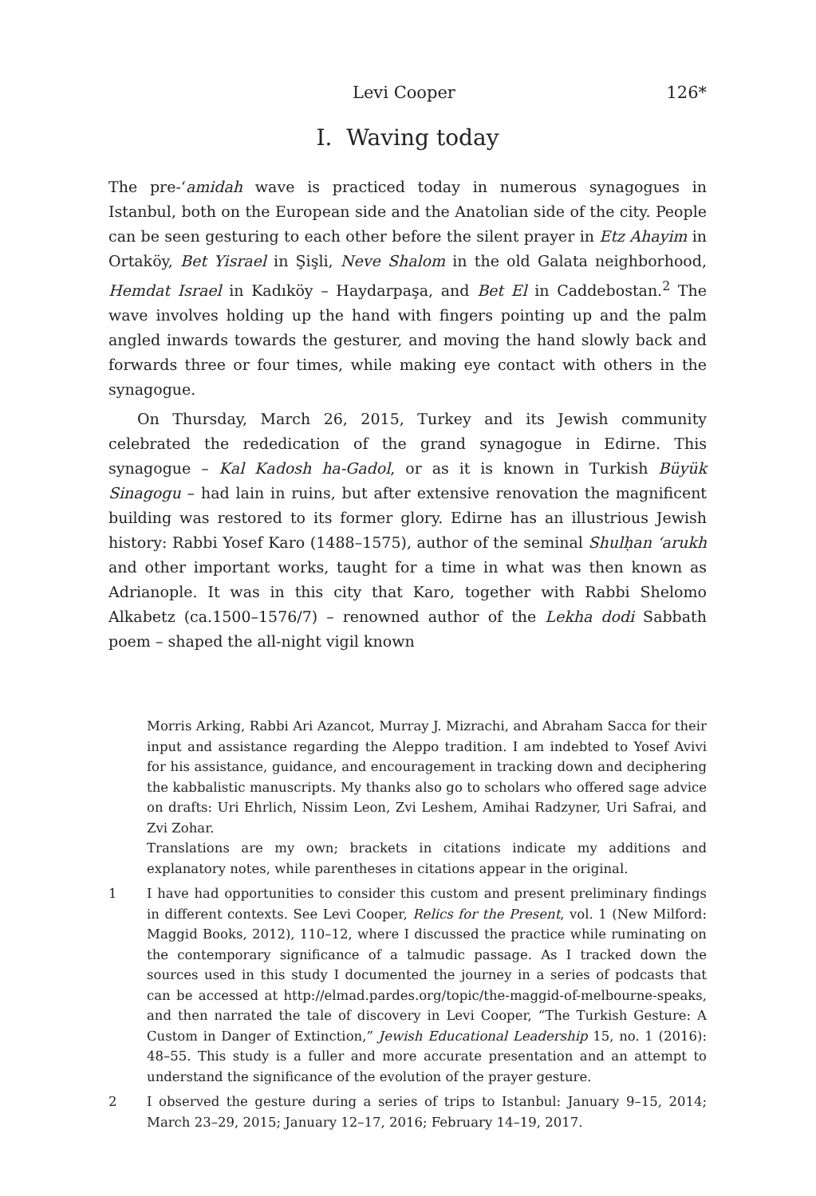Levi Cooper 126*
I. Waving today
The pre-‘amidah wave is practiced today in numerous synagogues in Istanbul, both on the European side and the Anatolian side of the city. People can be seen gesturing to each other before the silent prayer in Etz Ahayim in Ortaköy, Bet Yisrael in Şişli, Neve Shalom in the old Galata neighborhood, Hemdat Israel in Kadıköy – Haydarpaşa, and Bet El in Caddebostan.<sup>2</sup> The wave involves holding up the hand with fingers pointing up and the palm angled inwards towards the gesturer, and moving the hand slowly back and forwards three or four times, while making eye contact with others in the synagogue.
On Thursday, March 26, 2015, Turkey and its Jewish community celebrated the rededication of the grand synagogue in Edirne. This synagogue – Kal Kadosh ha-Gadol, or as it is known in Turkish Büyük Sinagogu – had lain in ruins, but after extensive renovation the magnificent building was restored to its former glory. Edirne has an illustrious Jewish history: Rabbi Yosef Karo (1488–1575), author of the seminal Shulḥan ‘arukh and other important works, taught for a time in what was then known as Adrianople. It was in this city that Karo, together with Rabbi Shelomo Alkabetz (ca.1500–1576/7) – renowned author of the Lekha dodi Sabbath poem – shaped the all-night vigil known
Morris Arking, Rabbi Ari Azancot, Murray J. Mizrachi, and Abraham Sacca for their input and assistance regarding the Aleppo tradition. I am indebted to Yosef Avivi for his assistance, guidance, and encouragement in tracking down and deciphering the kabbalistic manuscripts. My thanks also go to scholars who offered sage advice on drafts: Uri Ehrlich, Nissim Leon, Zvi Leshem, Amihai Radzyner, Uri Safrai, and Zvi Zohar.
Translations are my own; brackets in citations indicate my additions and explanatory notes, while parentheses in citations appear in the original.
1 I have had opportunities to consider this custom and present preliminary findings in different contexts. See Levi Cooper, Relics for the Present, vol. 1 (New Milford: Maggid Books, 2012), 110–12, where I discussed the practice while ruminating on the contemporary significance of a talmudic passage. As I tracked down the sources used in this study I documented the journey in a series of podcasts that can be accessed at http://elmad.pardes.org/topic/the-maggid-of-melbourne-speaks, and then narrated the tale of discovery in Levi Cooper, “The Turkish Gesture: A Custom in Danger of Extinction,” Jewish Educational Leadership 15, no. 1 (2016): 48–55. This study is a fuller and more accurate presentation and an attempt to understand the significance of the evolution of the prayer gesture.
2 I observed the gesture during a series of trips to Istanbul: January 9–15, 2014; March 23–29, 2015; January 12–17, 2016; February 14–19, 2017.